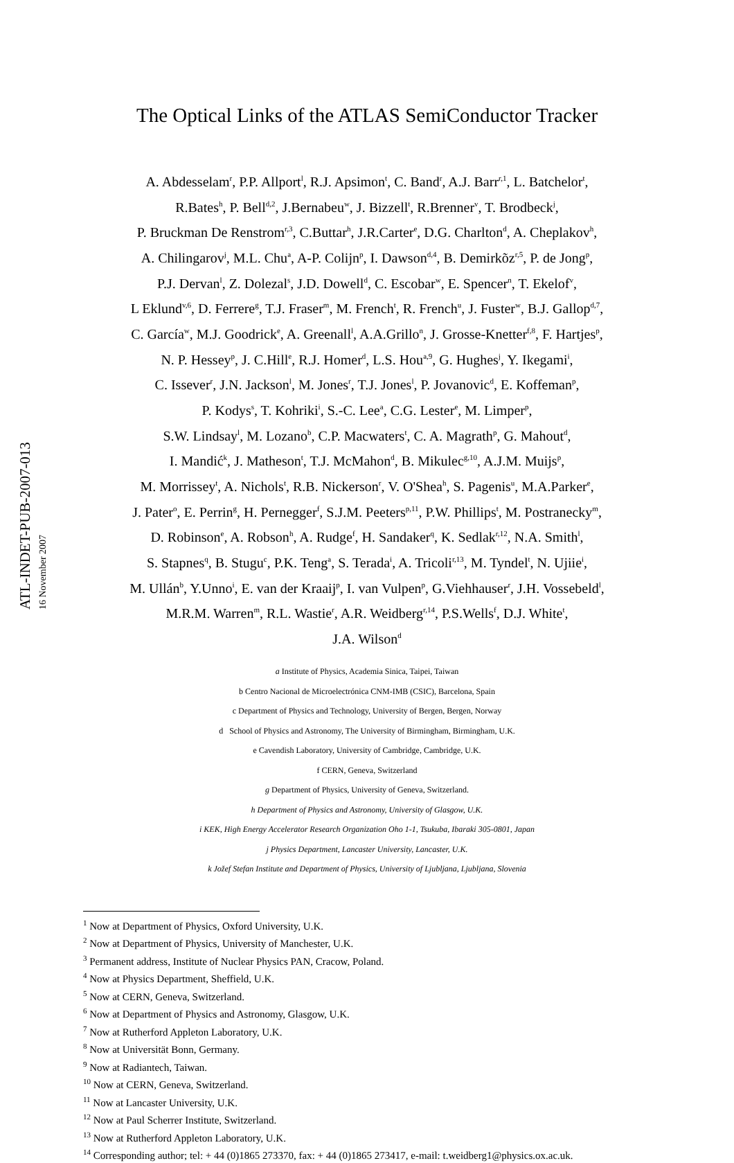ATL-INDET-PUB-2007-013 16 November 2007
The Optical Links of the ATLAS SemiConductor Tracker
A. Abdesselam<sup>r</sup>, P.P. Allport<sup>l</sup>, R.J. Apsimon<sup>t</sup>, C. Band<sup>r</sup>, A.J. Barr<sup>r,1</sup>, L. Batchelor<sup>t</sup>,
R.Bates<sup>h</sup>, P. Bell<sup>d,2</sup>, J.Bernabeu<sup>w</sup>, J. Bizzell<sup>t</sup>, R.Brenner<sup>v</sup>, T. Brodbeck<sup>j</sup>,
P. Bruckman De Renstrom<sup>r,3</sup>, C.Buttar<sup>h</sup>, J.R.Carter<sup>e</sup>, D.G. Charlton<sup>d</sup>, A. Cheplakov<sup>h</sup>,
A. Chilingarov<sup>j</sup>, M.L. Chu<sup>a</sup>, A-P. Colijn<sup>p</sup>, I. Dawson<sup>d,4</sup>, B. Demirkõz<sup>r,5</sup>, P. de Jong<sup>p</sup>,
P.J. Dervan<sup>l</sup>, Z. Dolezal<sup>s</sup>, J.D. Dowell<sup>d</sup>, C. Escobar<sup>w</sup>, E. Spencer<sup>n</sup>, T. Ekelof<sup>v</sup>,
L Eklund<sup>v,6</sup>, D. Ferrere<sup>g</sup>, T.J. Fraser<sup>m</sup>, M. French<sup>t</sup>, R. French<sup>u</sup>, J. Fuster<sup>w</sup>, B.J. Gallop<sup>d,7</sup>,
C. García<sup>w</sup>, M.J. Goodrick<sup>e</sup>, A. Greenall<sup>l</sup>, A.A.Grillo<sup>n</sup>, J. Grosse-Knetter<sup>f,8</sup>, F. Hartjes<sup>p</sup>,
N. P. Hessey<sup>p</sup>, J. C.Hill<sup>e</sup>, R.J. Homer<sup>d</sup>, L.S. Hou<sup>a,9</sup>, G. Hughes<sup>j</sup>, Y. Ikegami<sup>i</sup>,
C. Issever<sup>r</sup>, J.N. Jackson<sup>l</sup>, M. Jones<sup>r</sup>, T.J. Jones<sup>l</sup>, P. Jovanovic<sup>d</sup>, E. Koffeman<sup>p</sup>,
P. Kodys<sup>s</sup>, T. Kohriki<sup>i</sup>, S.-C. Lee<sup>a</sup>, C.G. Lester<sup>e</sup>, M. Limper<sup>p</sup>,
S.W. Lindsay<sup>l</sup>, M. Lozano<sup>b</sup>, C.P. Macwaters<sup>t</sup>, C. A. Magrath<sup>p</sup>, G. Mahout<sup>d</sup>,
I. Mandić<sup>k</sup>, J. Matheson<sup>t</sup>, T.J. McMahon<sup>d</sup>, B. Mikulec<sup>g,10</sup>, A.J.M. Muijs<sup>p</sup>,
M. Morrissey<sup>t</sup>, A. Nichols<sup>t</sup>, R.B. Nickerson<sup>r</sup>, V. O'Shea<sup>h</sup>, S. Pagenis<sup>u</sup>, M.A.Parker<sup>e</sup>,
J. Pater<sup>o</sup>, E. Perrin<sup>g</sup>, H. Pernegger<sup>f</sup>, S.J.M. Peeters<sup>p,11</sup>, P.W. Phillips<sup>t</sup>, M. Postranecky<sup>m</sup>,
D. Robinson<sup>e</sup>, A. Robson<sup>h</sup>, A. Rudge<sup>f</sup>, H. Sandaker<sup>q</sup>, K. Sedlak<sup>r,12</sup>, N.A. Smith<sup>l</sup>,
S. Stapnes<sup>q</sup>, B. Stugu<sup>c</sup>, P.K. Teng<sup>a</sup>, S. Terada<sup>i</sup>, A. Tricoli<sup>r,13</sup>, M. Tyndel<sup>t</sup>, N. Ujiie<sup>i</sup>,
M. Ullán<sup>b</sup>, Y.Unno<sup>i</sup>, E. van der Kraaij<sup>p</sup>, I. van Vulpen<sup>p</sup>, G.Viehhauser<sup>r</sup>, J.H. Vossebeld<sup>l</sup>,
M.R.M. Warren<sup>m</sup>, R.L. Wastie<sup>r</sup>, A.R. Weidberg<sup>r,14</sup>, P.S.Wells<sup>f</sup>, D.J. White<sup>t</sup>,
J.A. Wilson<sup>d</sup>
a Institute of Physics, Academia Sinica, Taipei, Taiwan
b Centro Nacional de Microelectrónica CNM-IMB (CSIC), Barcelona, Spain
c Department of Physics and Technology, University of Bergen, Bergen, Norway
d School of Physics and Astronomy, The University of Birmingham, Birmingham, U.K.
e Cavendish Laboratory, University of Cambridge, Cambridge, U.K.
f CERN, Geneva, Switzerland
g Department of Physics, University of Geneva, Switzerland.
h Department of Physics and Astronomy, University of Glasgow, U.K.
i KEK, High Energy Accelerator Research Organization Oho 1-1, Tsukuba, Ibaraki 305-0801, Japan
j Physics Department, Lancaster University, Lancaster, U.K.
k Jožef Stefan Institute and Department of Physics, University of Ljubljana, Ljubljana, Slovenia
<sup>1</sup> Now at Department of Physics, Oxford University, U.K.
<sup>2</sup> Now at Department of Physics, University of Manchester, U.K.
<sup>3</sup> Permanent address, Institute of Nuclear Physics PAN, Cracow, Poland.
<sup>4</sup> Now at Physics Department, Sheffield, U.K.
<sup>5</sup> Now at CERN, Geneva, Switzerland.
<sup>6</sup> Now at Department of Physics and Astronomy, Glasgow, U.K.
<sup>7</sup> Now at Rutherford Appleton Laboratory, U.K.
<sup>8</sup> Now at Universität Bonn, Germany.
<sup>9</sup> Now at Radiantech, Taiwan.
<sup>10</sup> Now at CERN, Geneva, Switzerland.
<sup>11</sup> Now at Lancaster University, U.K.
<sup>12</sup> Now at Paul Scherrer Institute, Switzerland.
<sup>13</sup> Now at Rutherford Appleton Laboratory, U.K.
<sup>14</sup> Corresponding author; tel: + 44 (0)1865 273370, fax: + 44 (0)1865 273417, e-mail: t.weidberg1@physics.ox.ac.uk.